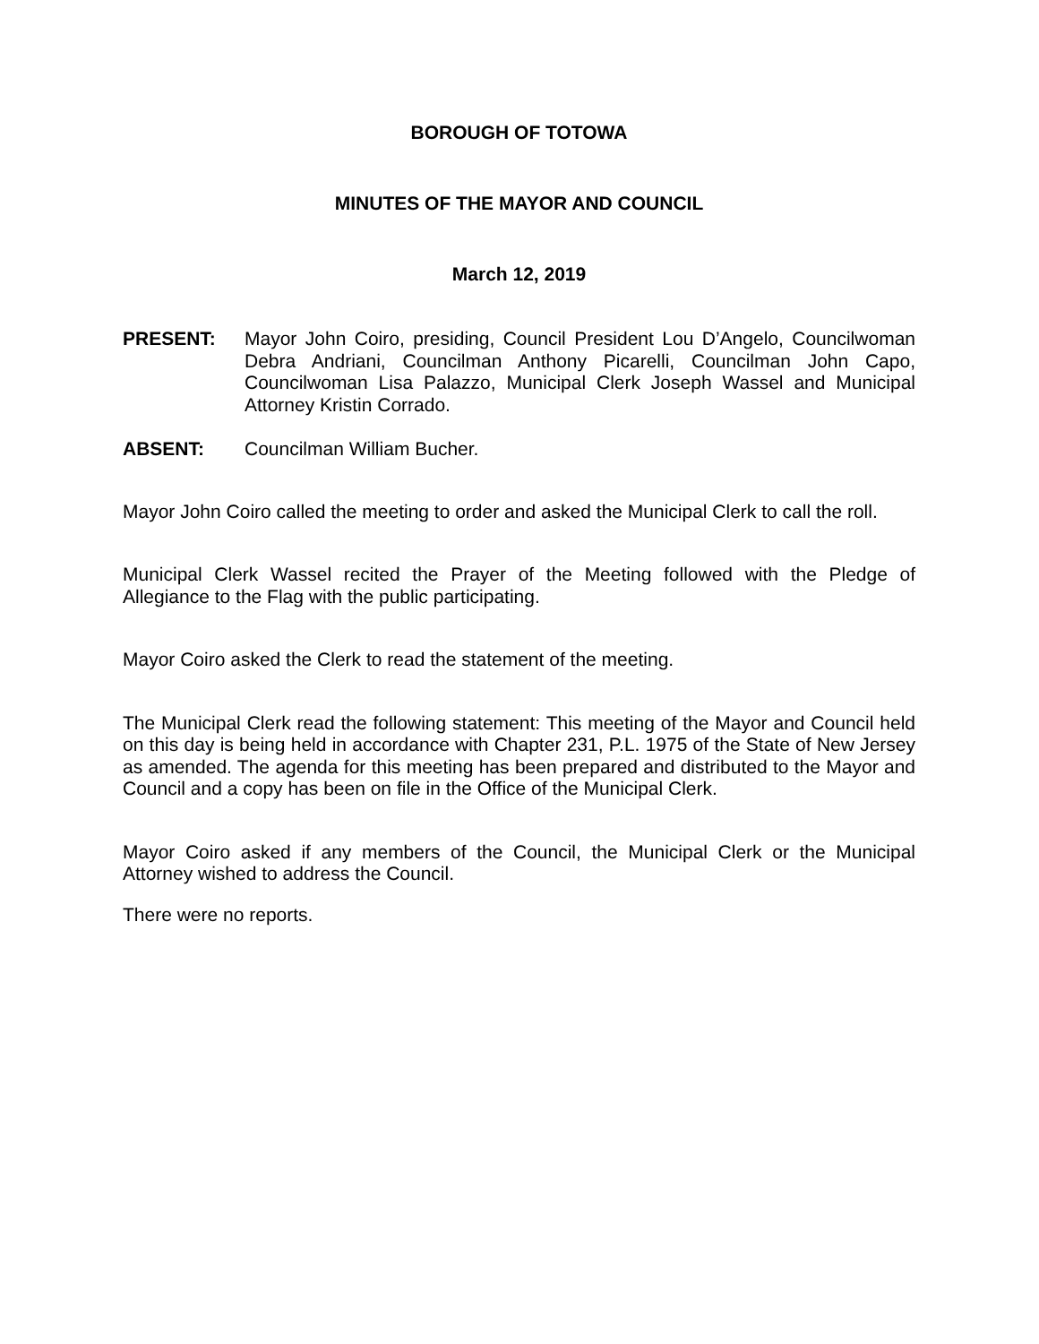BOROUGH OF TOTOWA
MINUTES OF THE MAYOR AND COUNCIL
March 12, 2019
PRESENT: Mayor John Coiro, presiding, Council President Lou D’Angelo, Councilwoman Debra Andriani, Councilman Anthony Picarelli, Councilman John Capo, Councilwoman Lisa Palazzo, Municipal Clerk Joseph Wassel and Municipal Attorney Kristin Corrado.
ABSENT: Councilman William Bucher.
Mayor John Coiro called the meeting to order and asked the Municipal Clerk to call the roll.
Municipal Clerk Wassel recited the Prayer of the Meeting followed with the Pledge of Allegiance to the Flag with the public participating.
Mayor Coiro asked the Clerk to read the statement of the meeting.
The Municipal Clerk read the following statement: This meeting of the Mayor and Council held on this day is being held in accordance with Chapter 231, P.L. 1975 of the State of New Jersey as amended. The agenda for this meeting has been prepared and distributed to the Mayor and Council and a copy has been on file in the Office of the Municipal Clerk.
Mayor Coiro asked if any members of the Council, the Municipal Clerk or the Municipal Attorney wished to address the Council.
There were no reports.